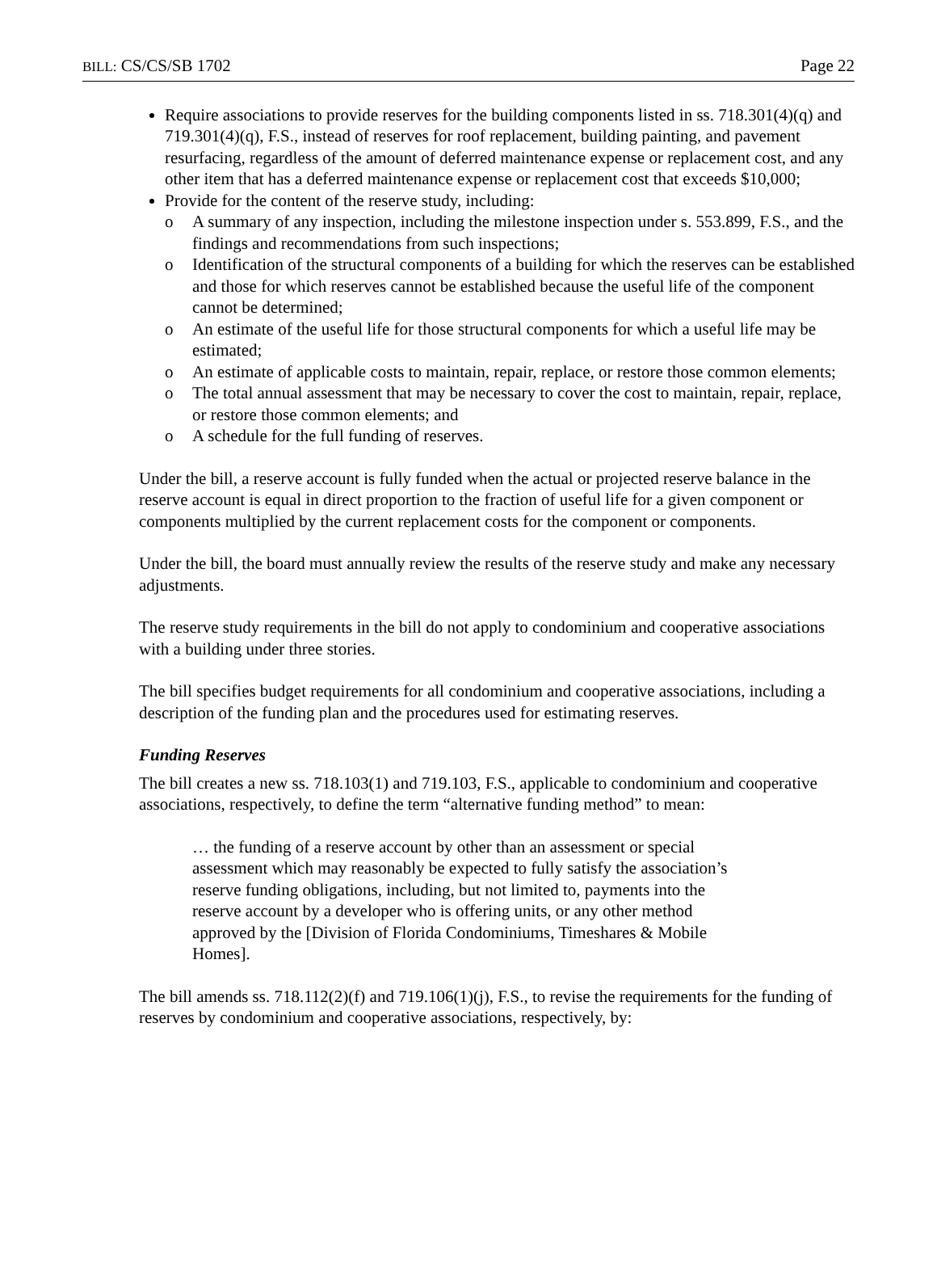BILL: CS/CS/SB 1702 Page 22
Require associations to provide reserves for the building components listed in ss. 718.301(4)(q) and 719.301(4)(q), F.S., instead of reserves for roof replacement, building painting, and pavement resurfacing, regardless of the amount of deferred maintenance expense or replacement cost, and any other item that has a deferred maintenance expense or replacement cost that exceeds $10,000;
Provide for the content of the reserve study, including:
o A summary of any inspection, including the milestone inspection under s. 553.899, F.S., and the findings and recommendations from such inspections;
o Identification of the structural components of a building for which the reserves can be established and those for which reserves cannot be established because the useful life of the component cannot be determined;
o An estimate of the useful life for those structural components for which a useful life may be estimated;
o An estimate of applicable costs to maintain, repair, replace, or restore those common elements;
o The total annual assessment that may be necessary to cover the cost to maintain, repair, replace, or restore those common elements; and
o A schedule for the full funding of reserves.
Under the bill, a reserve account is fully funded when the actual or projected reserve balance in the reserve account is equal in direct proportion to the fraction of useful life for a given component or components multiplied by the current replacement costs for the component or components.
Under the bill, the board must annually review the results of the reserve study and make any necessary adjustments.
The reserve study requirements in the bill do not apply to condominium and cooperative associations with a building under three stories.
The bill specifies budget requirements for all condominium and cooperative associations, including a description of the funding plan and the procedures used for estimating reserves.
Funding Reserves
The bill creates a new ss. 718.103(1) and 719.103, F.S., applicable to condominium and cooperative associations, respectively, to define the term “alternative funding method” to mean:
… the funding of a reserve account by other than an assessment or special assessment which may reasonably be expected to fully satisfy the association’s reserve funding obligations, including, but not limited to, payments into the reserve account by a developer who is offering units, or any other method approved by the [Division of Florida Condominiums, Timeshares & Mobile Homes].
The bill amends ss. 718.112(2)(f) and 719.106(1)(j), F.S., to revise the requirements for the funding of reserves by condominium and cooperative associations, respectively, by: